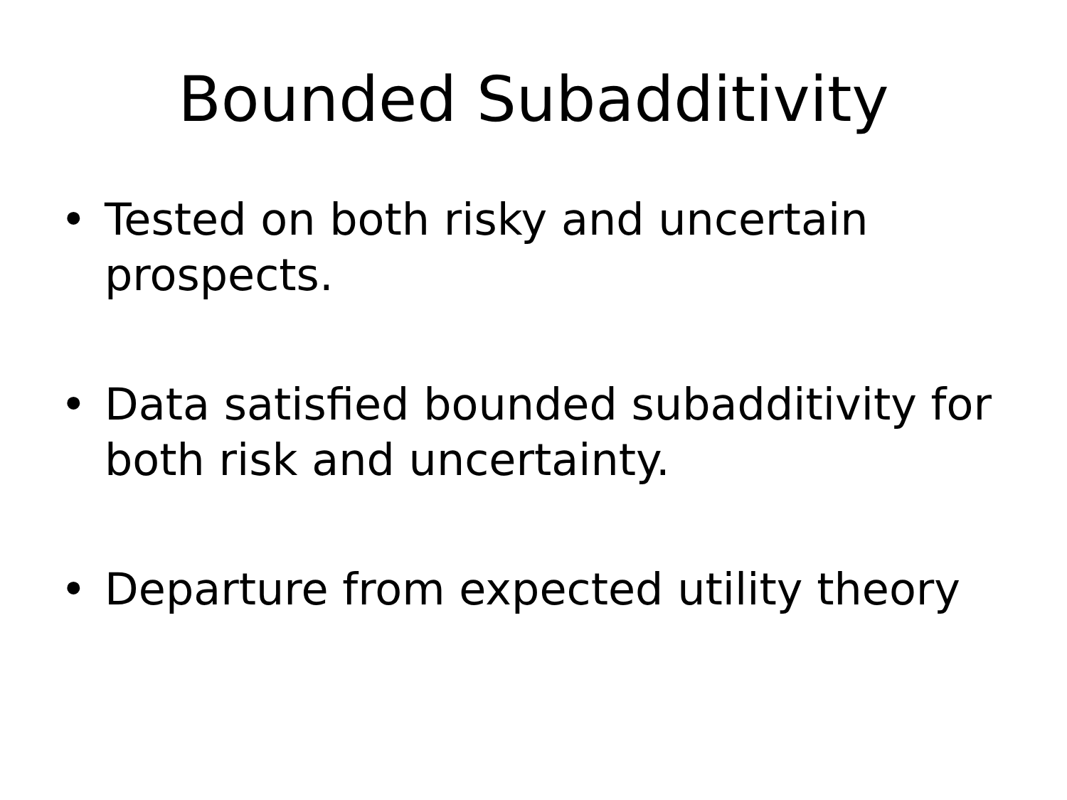Bounded Subadditivity
• Tested on both risky and uncertain prospects.
• Data satisfied bounded subadditivity for both risk and uncertainty.
• Departure from expected utility theory